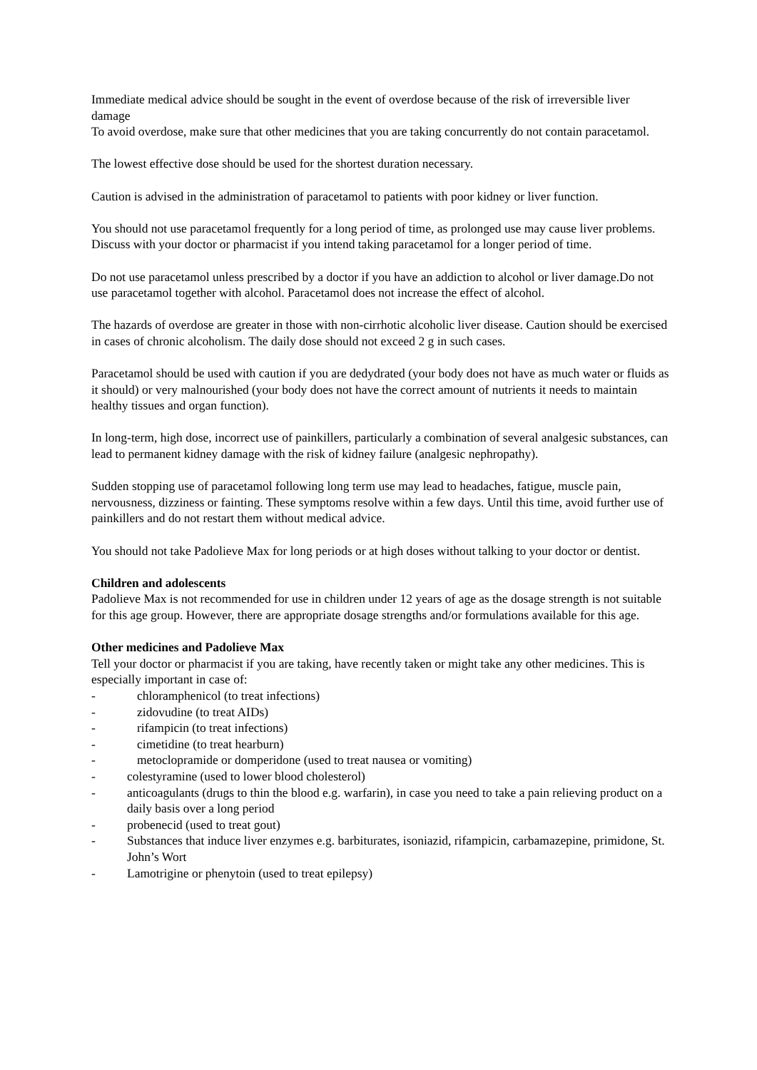Immediate medical advice should be sought in the event of overdose because of the risk of irreversible liver damage
To avoid overdose, make sure that other medicines that you are taking concurrently do not contain paracetamol.
The lowest effective dose should be used for the shortest duration necessary.
Caution is advised in the administration of paracetamol to patients with poor kidney or liver function.
You should not use paracetamol frequently for a long period of time, as prolonged use may cause liver problems. Discuss with your doctor or pharmacist if you intend taking paracetamol for a longer period of time.
Do not use paracetamol unless prescribed by a doctor if you have an addiction to alcohol or liver damage.Do not use paracetamol together with alcohol. Paracetamol does not increase the effect of alcohol.
The hazards of overdose are greater in those with non-cirrhotic alcoholic liver disease. Caution should be exercised in cases of chronic alcoholism. The daily dose should not exceed 2 g in such cases.
Paracetamol should be used with caution if you are dedydrated (your body does not have as much water or fluids as it should) or very malnourished (your body does not have the correct amount of nutrients it needs to maintain healthy tissues and organ function).
In long-term, high dose, incorrect use of painkillers, particularly a combination of several analgesic substances, can lead to permanent kidney damage with the risk of kidney failure (analgesic nephropathy).
Sudden stopping use of paracetamol following long term use may lead to headaches, fatigue, muscle pain, nervousness, dizziness or fainting. These symptoms resolve within a few days. Until this time, avoid further use of painkillers and do not restart them without medical advice.
You should not take Padolieve Max for long periods or at high doses without talking to your doctor or dentist.
Children and adolescents
Padolieve Max is not recommended for use in children under 12 years of age as the dosage strength is not suitable for this age group. However, there are appropriate dosage strengths and/or formulations available for this age.
Other medicines and Padolieve Max
Tell your doctor or pharmacist if you are taking, have recently taken or might take any other medicines. This is especially important in case of:
- chloramphenicol (to treat infections)
- zidovudine (to treat AIDs)
- rifampicin (to treat infections)
- cimetidine (to treat hearburn)
- metoclopramide or domperidone (used to treat nausea or vomiting)
- colestyramine (used to lower blood cholesterol)
- anticoagulants (drugs to thin the blood e.g. warfarin), in case you need to take a pain relieving product on a daily basis over a long period
- probenecid (used to treat gout)
- Substances that induce liver enzymes e.g. barbiturates, isoniazid, rifampicin, carbamazepine, primidone, St. John’s Wort
- Lamotrigine or phenytoin (used to treat epilepsy)